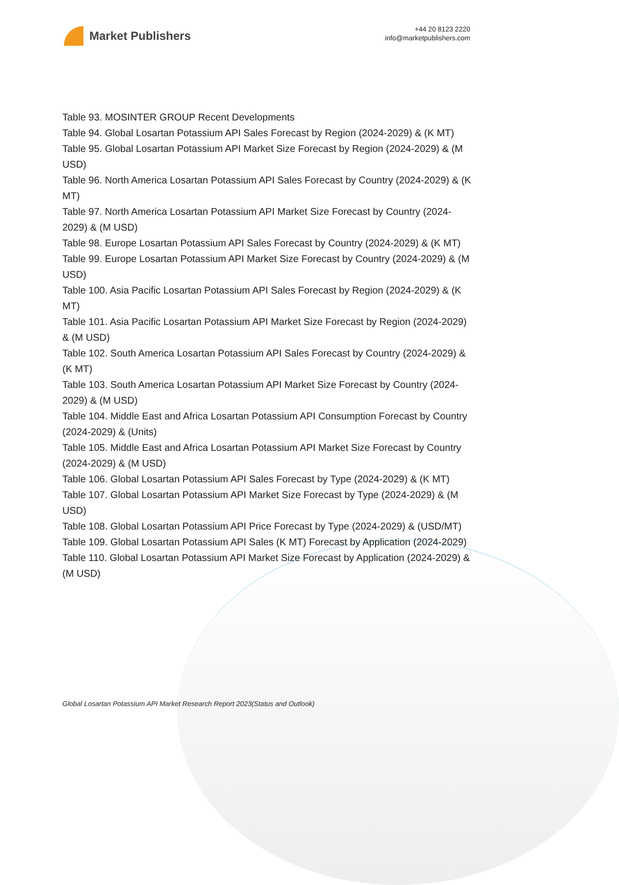Market Publishers
+44 20 8123 2220
info@marketpublishers.com
Table 93. MOSINTER GROUP Recent Developments
Table 94. Global Losartan Potassium API Sales Forecast by Region (2024-2029) & (K MT)
Table 95. Global Losartan Potassium API Market Size Forecast by Region (2024-2029) & (M USD)
Table 96. North America Losartan Potassium API Sales Forecast by Country (2024-2029) & (K MT)
Table 97. North America Losartan Potassium API Market Size Forecast by Country (2024-2029) & (M USD)
Table 98. Europe Losartan Potassium API Sales Forecast by Country (2024-2029) & (K MT)
Table 99. Europe Losartan Potassium API Market Size Forecast by Country (2024-2029) & (M USD)
Table 100. Asia Pacific Losartan Potassium API Sales Forecast by Region (2024-2029) & (K MT)
Table 101. Asia Pacific Losartan Potassium API Market Size Forecast by Region (2024-2029) & (M USD)
Table 102. South America Losartan Potassium API Sales Forecast by Country (2024-2029) & (K MT)
Table 103. South America Losartan Potassium API Market Size Forecast by Country (2024-2029) & (M USD)
Table 104. Middle East and Africa Losartan Potassium API Consumption Forecast by Country (2024-2029) & (Units)
Table 105. Middle East and Africa Losartan Potassium API Market Size Forecast by Country (2024-2029) & (M USD)
Table 106. Global Losartan Potassium API Sales Forecast by Type (2024-2029) & (K MT)
Table 107. Global Losartan Potassium API Market Size Forecast by Type (2024-2029) & (M USD)
Table 108. Global Losartan Potassium API Price Forecast by Type (2024-2029) & (USD/MT)
Table 109. Global Losartan Potassium API Sales (K MT) Forecast by Application (2024-2029)
Table 110. Global Losartan Potassium API Market Size Forecast by Application (2024-2029) & (M USD)
Global Losartan Potassium API Market Research Report 2023(Status and Outlook)